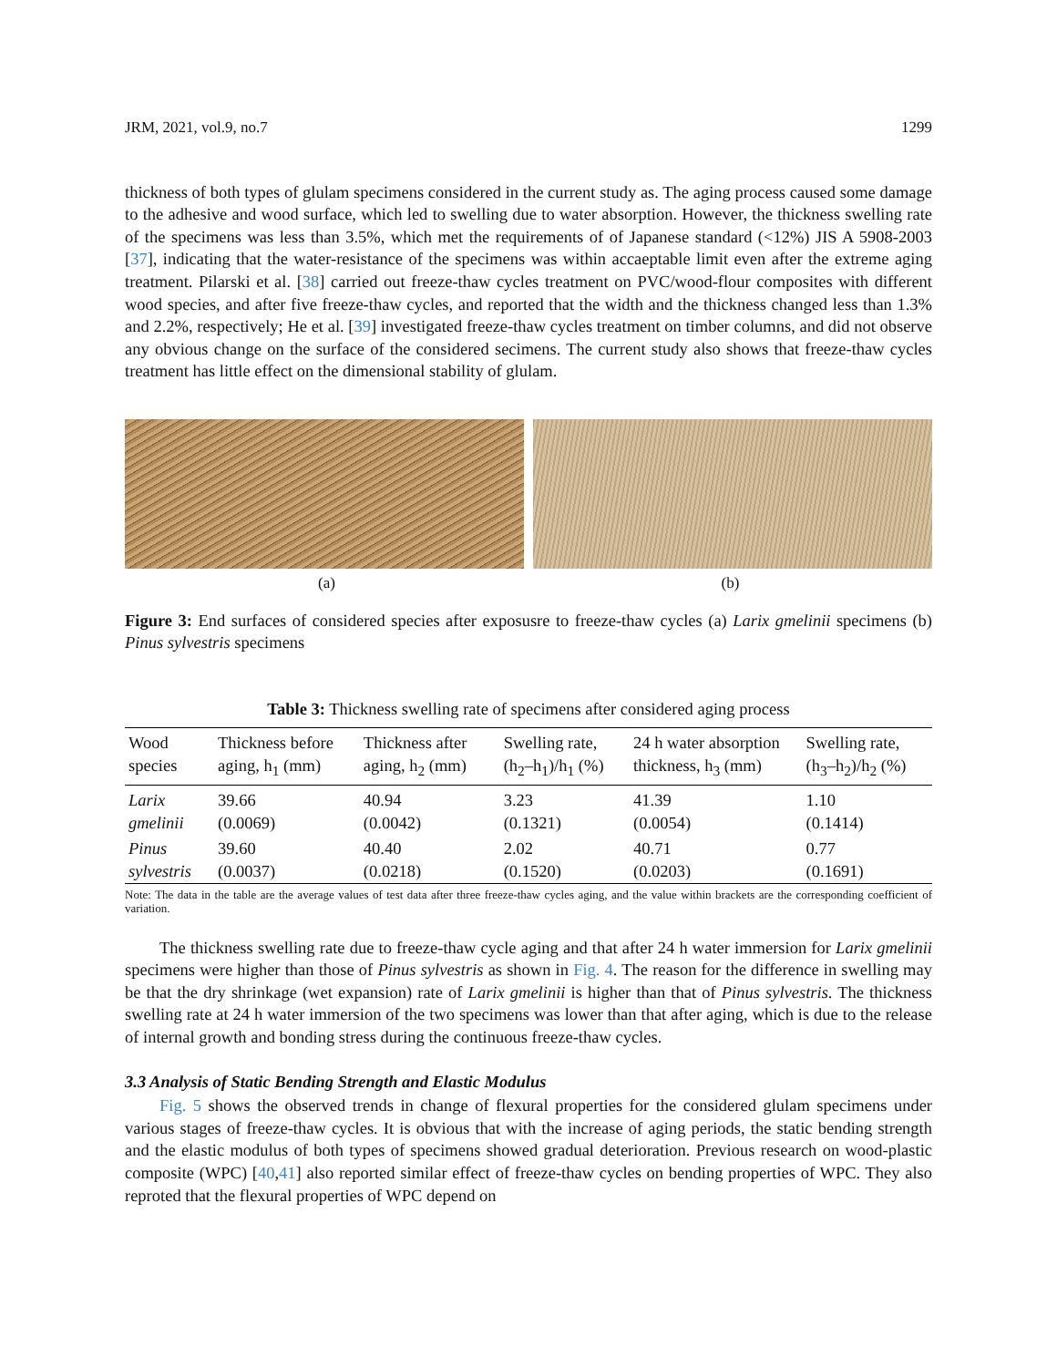JRM, 2021, vol.9, no.7 1299
thickness of both types of glulam specimens considered in the current study as. The aging process caused some damage to the adhesive and wood surface, which led to swelling due to water absorption. However, the thickness swelling rate of the specimens was less than 3.5%, which met the requirements of of Japanese standard (<12%) JIS A 5908-2003 [37], indicating that the water-resistance of the specimens was within accaeptable limit even after the extreme aging treatment. Pilarski et al. [38] carried out freeze-thaw cycles treatment on PVC/wood-flour composites with different wood species, and after five freeze-thaw cycles, and reported that the width and the thickness changed less than 1.3% and 2.2%, respectively; He et al. [39] investigated freeze-thaw cycles treatment on timber columns, and did not observe any obvious change on the surface of the considered secimens. The current study also shows that freeze-thaw cycles treatment has little effect on the dimensional stability of glulam.
(a) (b)
Figure 3: End surfaces of considered species after exposusre to freeze-thaw cycles (a) Larix gmelinii specimens (b) Pinus sylvestris specimens
Table 3: Thickness swelling rate of specimens after considered aging process
| Wood species | Thickness before aging, h<sub>1</sub> (mm) | Thickness after aging, h<sub>2</sub> (mm) | Swelling rate, (h<sub>2</sub>–h<sub>1</sub>)/h<sub>1</sub> (%) | 24 h water absorption thickness, h<sub>3</sub> (mm) | Swelling rate, (h<sub>3</sub>–h<sub>2</sub>)/h<sub>2</sub> (%) |
| --- | --- | --- | --- | --- | --- |
| Larix gmelinii | 39.66 (0.0069) | 40.94 (0.0042) | 3.23 (0.1321) | 41.39 (0.0054) | 1.10 (0.1414) |
| Pinus sylvestris | 39.60 (0.0037) | 40.40 (0.0218) | 2.02 (0.1520) | 40.71 (0.0203) | 0.77 (0.1691) |
Note: The data in the table are the average values of test data after three freeze-thaw cycles aging, and the value within brackets are the corresponding coefficient of variation.
The thickness swelling rate due to freeze-thaw cycle aging and that after 24 h water immersion for Larix gmelinii specimens were higher than those of Pinus sylvestris as shown in Fig. 4. The reason for the difference in swelling may be that the dry shrinkage (wet expansion) rate of Larix gmelinii is higher than that of Pinus sylvestris. The thickness swelling rate at 24 h water immersion of the two specimens was lower than that after aging, which is due to the release of internal growth and bonding stress during the continuous freeze-thaw cycles.
3.3 Analysis of Static Bending Strength and Elastic Modulus
Fig. 5 shows the observed trends in change of flexural properties for the considered glulam specimens under various stages of freeze-thaw cycles. It is obvious that with the increase of aging periods, the static bending strength and the elastic modulus of both types of specimens showed gradual deterioration. Previous research on wood-plastic composite (WPC) [40,41] also reported similar effect of freeze-thaw cycles on bending properties of WPC. They also reproted that the flexural properties of WPC depend on